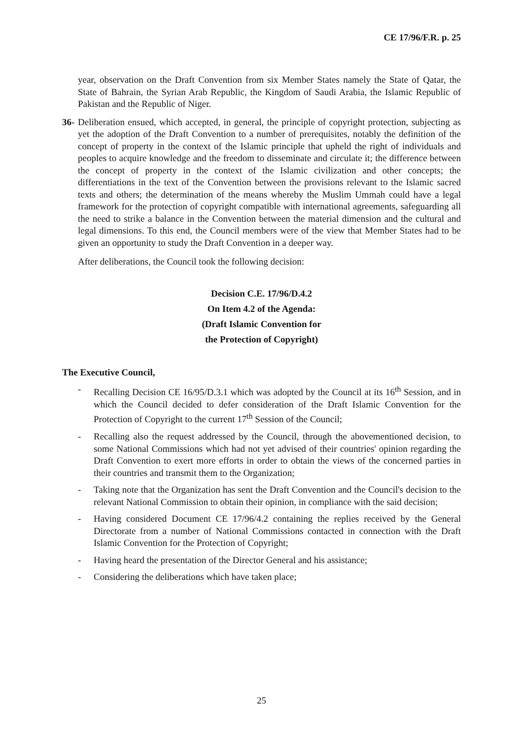CE 17/96/F.R. p. 25
year, observation on the Draft Convention from six Member States namely the State of Qatar, the State of Bahrain, the Syrian Arab Republic, the Kingdom of Saudi Arabia, the Islamic Republic of Pakistan and the Republic of Niger.
36-
Deliberation ensued, which accepted, in general, the principle of copyright protection, subjecting as yet the adoption of the Draft Convention to a number of prerequisites, notably the definition of the concept of property in the context of the Islamic principle that upheld the right of individuals and peoples to acquire knowledge and the freedom to disseminate and circulate it; the difference between the concept of property in the context of the Islamic civilization and other concepts; the differentiations in the text of the Convention between the provisions relevant to the Islamic sacred texts and others; the determination of the means whereby the Muslim Ummah could have a legal framework for the protection of copyright compatible with international agreements, safeguarding all the need to strike a balance in the Convention between the material dimension and the cultural and legal dimensions. To this end, the Council members were of the view that Member States had to be given an opportunity to study the Draft Convention in a deeper way.
After deliberations, the Council took the following decision:
Decision C.E. 17/96/D.4.2
On Item 4.2 of the Agenda:
(Draft Islamic Convention for
the Protection of Copyright)
The Executive Council,
- Recalling Decision CE 16/95/D.3.1 which was adopted by the Council at its 16<sup>th</sup> Session, and in which the Council decided to defer consideration of the Draft Islamic Convention for the Protection of Copyright to the current 17<sup>th</sup> Session of the Council;
- Recalling also the request addressed by the Council, through the abovementioned decision, to some National Commissions which had not yet advised of their countries' opinion regarding the Draft Convention to exert more efforts in order to obtain the views of the concerned parties in their countries and transmit them to the Organization;
- Taking note that the Organization has sent the Draft Convention and the Council's decision to the relevant National Commission to obtain their opinion, in compliance with the said decision;
- Having considered Document CE 17/96/4.2 containing the replies received by the General Directorate from a number of National Commissions contacted in connection with the Draft Islamic Convention for the Protection of Copyright;
- Having heard the presentation of the Director General and his assistance;
- Considering the deliberations which have taken place;
25